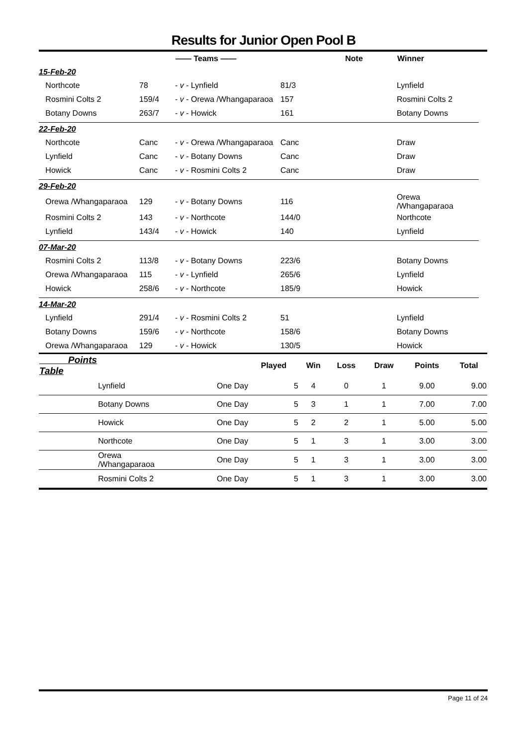Results for Junior Open Pool B
| | | —— Teams —— | | Note | Winner |
| --- | --- | --- | --- | --- | --- |
| 15-Feb-20 | | | | | |
| Northcote | 78 | - v - Lynfield | 81/3 | | Lynfield |
| Rosmini Colts 2 | 159/4 | - v - Orewa /Whangaparaoa | 157 | | Rosmini Colts 2 |
| Botany Downs | 263/7 | - v - Howick | 161 | | Botany Downs |
| 22-Feb-20 | | | | | |
| Northcote | Canc | - v - Orewa /Whangaparaoa | Canc | | Draw |
| Lynfield | Canc | - v - Botany Downs | Canc | | Draw |
| Howick | Canc | - v - Rosmini Colts 2 | Canc | | Draw |
| 29-Feb-20 | | | | | |
| Orewa /Whangaparaoa | 129 | - v - Botany Downs | 116 | | Orewa /Whangaparaoa |
| Rosmini Colts 2 | 143 | - v - Northcote | 144/0 | | Northcote |
| Lynfield | 143/4 | - v - Howick | 140 | | Lynfield |
| 07-Mar-20 | | | | | |
| Rosmini Colts 2 | 113/8 | - v - Botany Downs | 223/6 | | Botany Downs |
| Orewa /Whangaparaoa | 115 | - v - Lynfield | 265/6 | | Lynfield |
| Howick | 258/6 | - v - Northcote | 185/9 | | Howick |
| 14-Mar-20 | | | | | |
| Lynfield | 291/4 | - v - Rosmini Colts 2 | 51 | | Lynfield |
| Botany Downs | 159/6 | - v - Northcote | 158/6 | | Botany Downs |
| Orewa /Whangaparaoa | 129 | - v - Howick | 130/5 | | Howick |
| Points Table | | | Played | Win | Loss | Draw | Points | Total |
| --- | --- | --- | --- | --- | --- | --- | --- | --- |
| | Lynfield | One Day | 5 | 4 | 0 | 1 | 9.00 | 9.00 |
| | Botany Downs | One Day | 5 | 3 | 1 | 1 | 7.00 | 7.00 |
| | Howick | One Day | 5 | 2 | 2 | 1 | 5.00 | 5.00 |
| | Northcote | One Day | 5 | 1 | 3 | 1 | 3.00 | 3.00 |
| | Orewa /Whangaparaoa | One Day | 5 | 1 | 3 | 1 | 3.00 | 3.00 |
| | Rosmini Colts 2 | One Day | 5 | 1 | 3 | 1 | 3.00 | 3.00 |
Page 11 of 24